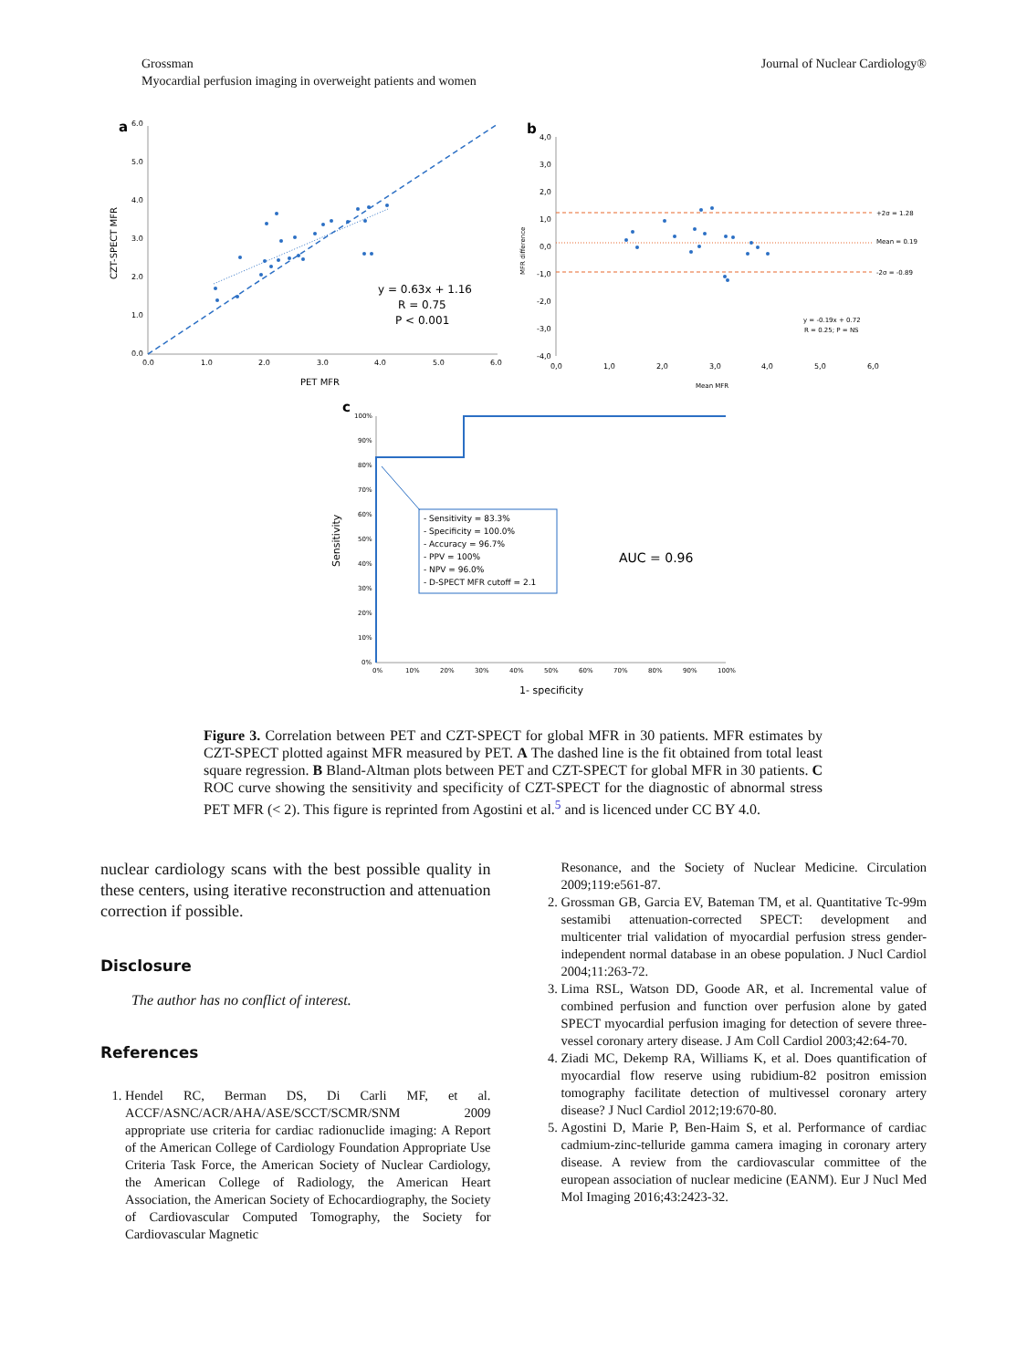Grossman
Myocardial perfusion imaging in overweight patients and women
Journal of Nuclear Cardiology®
a
6.0
5.0
4.0
3.0
2.0
1.0
0.0
0.0
1.0
2.0
3.0
4.0
5.0
6.0
PET MFR
CZT-SPECT MFR
y = 0.63x + 1.16
R = 0.75
P < 0.001
b
4,0
3,0
2,0
1,0
0,0
-1,0
-2,0
-3,0
-4,0
0,0
1,0
2,0
3,0
4,0
5,0
6,0
Mean MFR
MFR difference
+2σ = 1.28
Mean = 0.19
-2σ = -0.89
y = -0.19x + 0.72
R = 0.25; P = NS
c
100%
90%
80%
70%
60%
50%
40%
30%
20%
10%
0%
0%
10%
20%
30%
40%
50%
60%
70%
80%
90%
100%
1- specificity
Sensitivity
- Sensitivity = 83.3%
- Specificity = 100.0%
- Accuracy = 96.7%
- PPV = 100%
- NPV = 96.0%
- D-SPECT MFR cutoff = 2.1
AUC = 0.96
Figure 3. Correlation between PET and CZT-SPECT for global MFR in 30 patients. MFR estimates by CZT-SPECT plotted against MFR measured by PET. A The dashed line is the fit obtained from total least square regression. B Bland-Altman plots between PET and CZT-SPECT for global MFR in 30 patients. C ROC curve showing the sensitivity and specificity of CZT-SPECT for the diagnostic of abnormal stress PET MFR (< 2). This figure is reprinted from Agostini et al.<sup>5</sup> and is licenced under CC BY 4.0.
nuclear cardiology scans with the best possible quality in these centers, using iterative reconstruction and attenuation correction if possible.
Disclosure
The author has no conflict of interest.
References
1. Hendel RC, Berman DS, Di Carli MF, et al. ACCF/ASNC/ACR/AHA/ASE/SCCT/SCMR/SNM 2009 appropriate use criteria for cardiac radionuclide imaging: A Report of the American College of Cardiology Foundation Appropriate Use Criteria Task Force, the American Society of Nuclear Cardiology, the American College of Radiology, the American Heart Association, the American Society of Echocardiography, the Society of Cardiovascular Computed Tomography, the Society for Cardiovascular Magnetic
Resonance, and the Society of Nuclear Medicine. Circulation 2009;119:e561-87.
2. Grossman GB, Garcia EV, Bateman TM, et al. Quantitative Tc-99m sestamibi attenuation-corrected SPECT: development and multicenter trial validation of myocardial perfusion stress gender-independent normal database in an obese population. J Nucl Cardiol 2004;11:263-72.
3. Lima RSL, Watson DD, Goode AR, et al. Incremental value of combined perfusion and function over perfusion alone by gated SPECT myocardial perfusion imaging for detection of severe three-vessel coronary artery disease. J Am Coll Cardiol 2003;42:64-70.
4. Ziadi MC, Dekemp RA, Williams K, et al. Does quantification of myocardial flow reserve using rubidium-82 positron emission tomography facilitate detection of multivessel coronary artery disease? J Nucl Cardiol 2012;19:670-80.
5. Agostini D, Marie P, Ben-Haim S, et al. Performance of cardiac cadmium-zinc-telluride gamma camera imaging in coronary artery disease. A review from the cardiovascular committee of the european association of nuclear medicine (EANM). Eur J Nucl Med Mol Imaging 2016;43:2423-32.